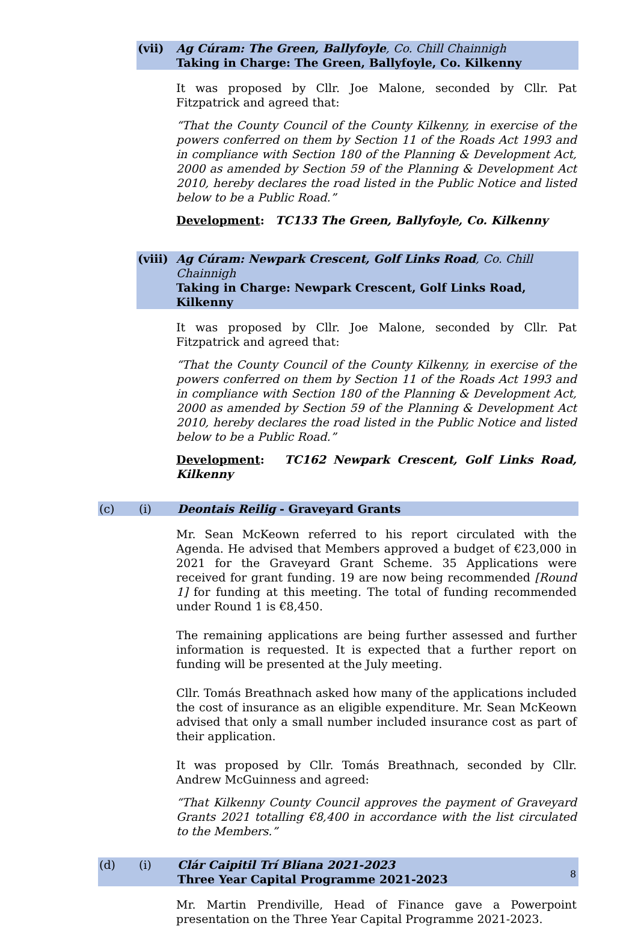(vii) Ag Cúram: The Green, Ballyfoyle, Co. Chill Chainnigh
Taking in Charge: The Green, Ballyfoyle, Co. Kilkenny
It was proposed by Cllr. Joe Malone, seconded by Cllr. Pat Fitzpatrick and agreed that:
“That the County Council of the County Kilkenny, in exercise of the powers conferred on them by Section 11 of the Roads Act 1993 and in compliance with Section 180 of the Planning & Development Act, 2000 as amended by Section 59 of the Planning & Development Act 2010, hereby declares the road listed in the Public Notice and listed below to be a Public Road.”
Development: TC133 The Green, Ballyfoyle, Co. Kilkenny
(viii)
Ag Cúram: Newpark Crescent, Golf Links Road, Co. Chill Chainnigh
Taking in Charge: Newpark Crescent, Golf Links Road, Kilkenny
It was proposed by Cllr. Joe Malone, seconded by Cllr. Pat Fitzpatrick and agreed that:
“That the County Council of the County Kilkenny, in exercise of the powers conferred on them by Section 11 of the Roads Act 1993 and in compliance with Section 180 of the Planning & Development Act, 2000 as amended by Section 59 of the Planning & Development Act 2010, hereby declares the road listed in the Public Notice and listed below to be a Public Road.”
Development: TC162 Newpark Crescent, Golf Links Road, Kilkenny
(c) (i) Deontais Reilig - Graveyard Grants
Mr. Sean McKeown referred to his report circulated with the Agenda. He advised that Members approved a budget of €23,000 in 2021 for the Graveyard Grant Scheme. 35 Applications were received for grant funding. 19 are now being recommended [Round 1] for funding at this meeting. The total of funding recommended under Round 1 is €8,450.
The remaining applications are being further assessed and further information is requested. It is expected that a further report on funding will be presented at the July meeting.
Cllr. Tomás Breathnach asked how many of the applications included the cost of insurance as an eligible expenditure. Mr. Sean McKeown advised that only a small number included insurance cost as part of their application.
It was proposed by Cllr. Tomás Breathnach, seconded by Cllr. Andrew McGuinness and agreed:
“That Kilkenny County Council approves the payment of Graveyard Grants 2021 totalling €8,400 in accordance with the list circulated to the Members.”
(d) (i) Clár Caipitil Trí Bliana 2021-2023
Three Year Capital Programme 2021-2023
Mr. Martin Prendiville, Head of Finance gave a Powerpoint presentation on the Three Year Capital Programme 2021-2023.
8